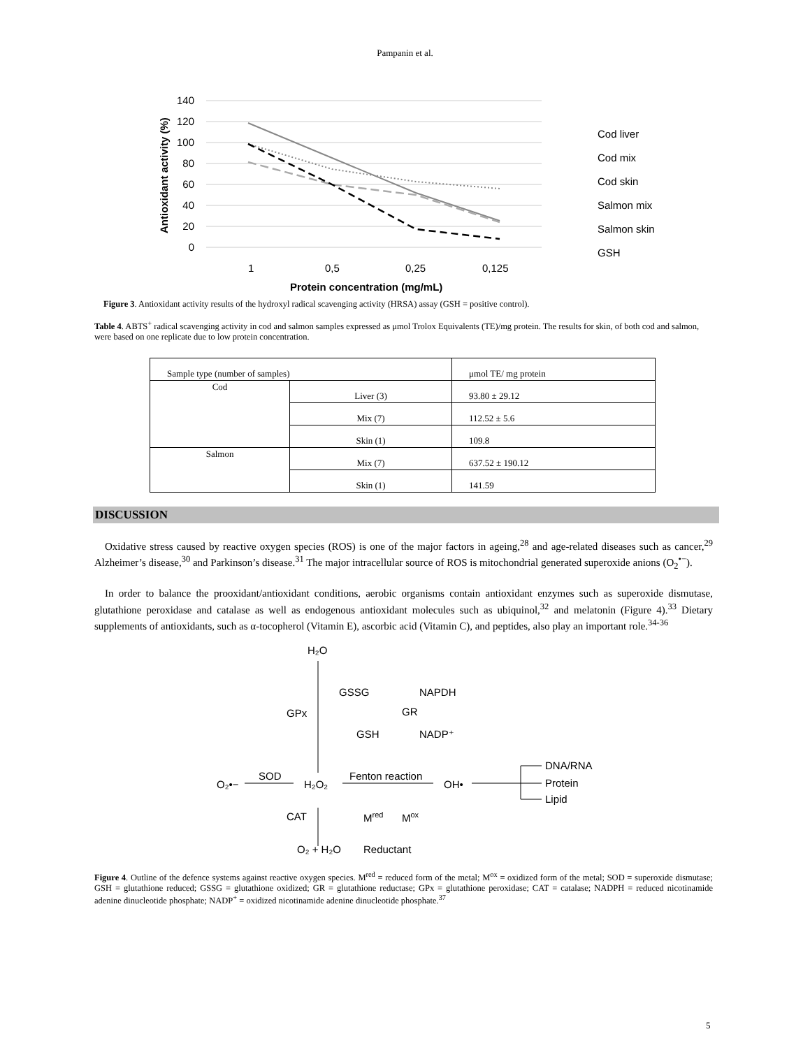Pampanin et al.
140
120
100
80
60
40
20
0
1
0,5
0,25
0,125
Protein concentration (mg/mL)
Antioxidant activity (%)
Cod liver
Cod mix
Cod skin
Salmon mix
Salmon skin
GSH
Figure 3. Antioxidant activity results of the hydroxyl radical scavenging activity (HRSA) assay (GSH = positive control).
Table 4. ABTS<sup>+</sup> radical scavenging activity in cod and salmon samples expressed as μmol Trolox Equivalents (TE)/mg protein. The results for skin, of both cod and salmon, were based on one replicate due to low protein concentration.
| Sample type (number of samples) | | μmol TE/ mg protein |
| Cod | Liver (3) | 93.80 ± 29.12 |
| | Mix (7) | 112.52 ± 5.6 |
| | Skin (1) | 109.8 |
| Salmon | Mix (7) | 637.52 ± 190.12 |
| | Skin (1) | 141.59 |
DISCUSSION
Oxidative stress caused by reactive oxygen species (ROS) is one of the major factors in ageing,<sup>28</sup> and age-related diseases such as cancer,<sup>29</sup> Alzheimer’s disease,<sup>30</sup> and Parkinson’s disease.<sup>31</sup> The major intracellular source of ROS is mitochondrial generated superoxide anions (O<sub>2</sub><sup>•−</sup>).
In order to balance the prooxidant/antioxidant conditions, aerobic organisms contain antioxidant enzymes such as superoxide dismutase, glutathione peroxidase and catalase as well as endogenous antioxidant molecules such as ubiquinol,<sup>32</sup> and melatonin (Figure 4).<sup>33</sup> Dietary supplements of antioxidants, such as α-tocopherol (Vitamin E), ascorbic acid (Vitamin C), and peptides, also play an important role.<sup>34-36</sup>
H₂O
GSSG
NAPDH
GPx
GR
GSH
NADP⁺
O₂•−
SOD
H₂O₂
Fenton reaction
OH•
DNA/RNA
Protein
Lipid
CAT
Mred
Mox
O₂ + H₂O
Reductant
Figure 4. Outline of the defence systems against reactive oxygen species. M<sup>red</sup> = reduced form of the metal; M<sup>ox</sup> = oxidized form of the metal; SOD = superoxide dismutase; GSH = glutathione reduced; GSSG = glutathione oxidized; GR = glutathione reductase; GPx = glutathione peroxidase; CAT = catalase; NADPH = reduced nicotinamide adenine dinucleotide phosphate; NADP<sup>+</sup> = oxidized nicotinamide adenine dinucleotide phosphate.<sup>37</sup>
5